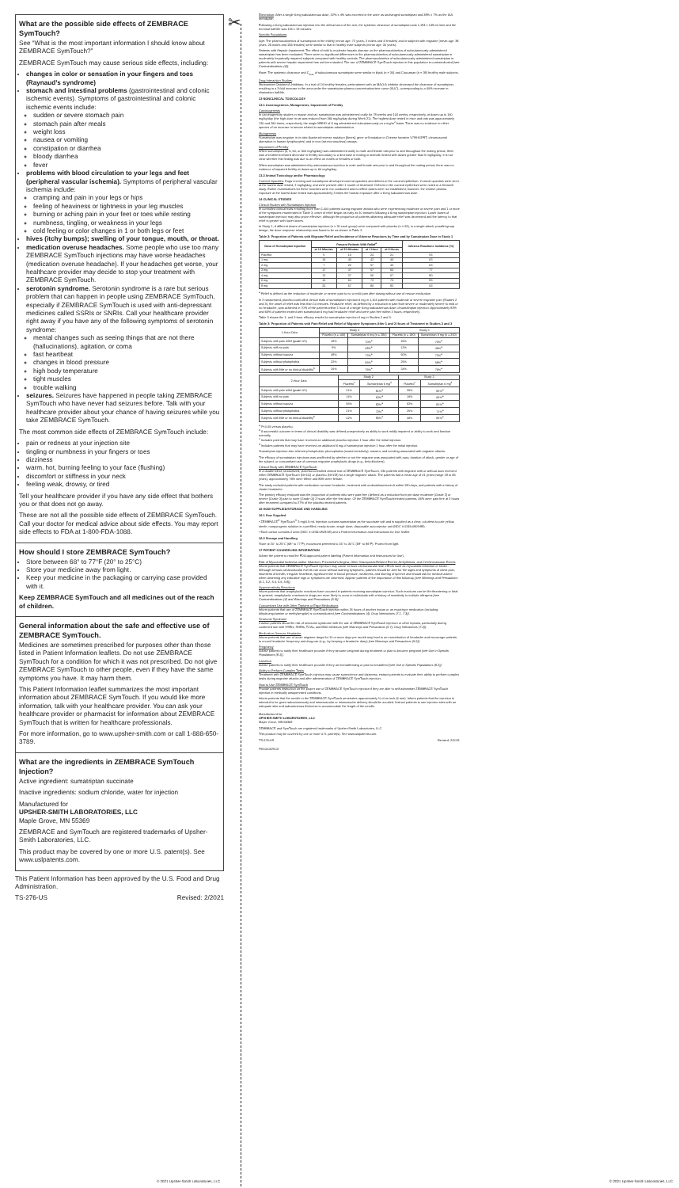What are the possible side effects of ZEMBRACE SymTouch?
See “What is the most important information I should know about ZEMBRACE SymTouch?”
ZEMBRACE SymTouch may cause serious side effects, including:
changes in color or sensation in your fingers and toes (Raynaud’s syndrome)
stomach and intestinal problems (gastrointestinal and colonic ischemic events). Symptoms of gastrointestinal and colonic ischemic events include:
sudden or severe stomach pain
stomach pain after meals
weight loss
nausea or vomiting
constipation or diarrhea
bloody diarrhea
fever
problems with blood circulation to your legs and feet (peripheral vascular ischemia). Symptoms of peripheral vascular ischemia include:
cramping and pain in your legs or hips
feeling of heaviness or tightness in your leg muscles
burning or aching pain in your feet or toes while resting
numbness, tingling, or weakness in your legs
cold feeling or color changes in 1 or both legs or feet
hives (itchy bumps); swelling of your tongue, mouth, or throat.
medication overuse headaches. Some people who use too many ZEMBRACE SymTouch injections may have worse headaches (medication overuse headache). If your headaches get worse, your healthcare provider may decide to stop your treatment with ZEMBRACE SymTouch.
serotonin syndrome. Serotonin syndrome is a rare but serious problem that can happen in people using ZEMBRACE SymTouch, especially if ZEMBRACE SymTouch is used with anti-depressant medicines called SSRIs or SNRIs. Call your healthcare provider right away if you have any of the following symptoms of serotonin syndrome:
mental changes such as seeing things that are not there (hallucinations), agitation, or coma
fast heartbeat
changes in blood pressure
high body temperature
tight muscles
trouble walking
seizures. Seizures have happened in people taking ZEMBRACE SymTouch who have never had seizures before. Talk with your healthcare provider about your chance of having seizures while you take ZEMBRACE SymTouch.
The most common side effects of ZEMBRACE SymTouch include:
pain or redness at your injection site
tingling or numbness in your fingers or toes
dizziness
warm, hot, burning feeling to your face (flushing)
discomfort or stiffness in your neck
feeling weak, drowsy, or tired
Tell your healthcare provider if you have any side effect that bothers you or that does not go away.
These are not all the possible side effects of ZEMBRACE SymTouch. Call your doctor for medical advice about side effects. You may report side effects to FDA at 1-800-FDA-1088.
How should I store ZEMBRACE SymTouch?
Store between 68° to 77°F (20° to 25°C)
Store your medicine away from light.
Keep your medicine in the packaging or carrying case provided with it.
Keep ZEMBRACE SymTouch and all medicines out of the reach of children.
General information about the safe and effective use of ZEMBRACE SymTouch.
Medicines are sometimes prescribed for purposes other than those listed in Patient Information leaflets. Do not use ZEMBRACE SymTouch for a condition for which it was not prescribed. Do not give ZEMBRACE SymTouch to other people, even if they have the same symptoms you have. It may harm them.
This Patient Information leaflet summarizes the most important information about ZEMBRACE SymTouch. If you would like more information, talk with your healthcare provider. You can ask your healthcare provider or pharmacist for information about ZEMBRACE SymTouch that is written for healthcare professionals.
For more information, go to www.upsher-smith.com or call 1-888-650-3789.
What are the ingredients in ZEMBRACE SymTouch Injection?
Active ingredient: sumatriptan succinate
Inactive ingredients: sodium chloride, water for injection
Manufactured for
UPSHER-SMITH LABORATORIES, LLC
Maple Grove, MN 55369
ZEMBRACE and SymTouch are registered trademarks of Upsher-Smith Laboratories, LLC.
This product may be covered by one or more U.S. patent(s). See www.uslpatents.com.
This Patient Information has been approved by the U.S. Food and Drug Administration.
TS-276-US Revised: 2/2021
✂
Elimination: After a single 6-mg subcutaneous dose, 22% ± 4% was excreted in the urine as unchanged sumatriptan and 38% ± 7% as the IAA metabolite.
Following a 6-mg subcutaneous injection into the deltoid area of the arm, the systemic clearance of sumatriptan was 1,194 ± 149 mL/min and the terminal half-life was 115 ± 19 minutes.
Specific Populations:
Age: The pharmacokinetics of sumatriptan in the elderly (mean age: 72 years, 2 males and 4 females) and in subjects with migraine (mean age: 38 years, 25 males and 155 females) were similar to that in healthy male subjects (mean age: 30 years).
Patients with Hepatic Impairment: The effect of mild to moderate hepatic disease on the pharmacokinetics of subcutaneously administered sumatriptan has been evaluated. There were no significant differences in the pharmacokinetics of subcutaneously administered sumatriptan in moderately hepatically impaired subjects compared with healthy controls. The pharmacokinetics of subcutaneously administered sumatriptan in patients with severe hepatic impairment has not been studied. The use of ZEMBRACE SymTouch injection in this population is contraindicated [see Contraindications (4)].
Race: The systemic clearance and C<sub>max</sub> of subcutaneous sumatriptan were similar in black (n = 34) and Caucasian (n = 38) healthy male subjects.
Drug Interaction Studies:
Monoamine Oxidase-A Inhibitors: In a trial of 14 healthy females, pretreatment with an MAO-A inhibitor decreased the clearance of sumatriptan, resulting in a 2-fold increase in the area under the sumatriptan plasma concentration-time curve (AUC), corresponding to a 40% increase in elimination half-life.
13 NONCLINICAL TOXICOLOGY
13.1 Carcinogenesis, Mutagenesis, Impairment of Fertility
Carcinogenesis
In carcinogenicity studies in mouse and rat, sumatriptan was administered orally for 78 weeks and 104 weeks, respectively, at doses up to 160 mg/kg/day (the high dose in rat was reduced from 360 mg/kg/day during Week 21). The highest dose tested in mice and rats was approximately 130 and 260 times, respectively, the single MRHD of 6 mg administered subcutaneously on a mg/m<sup>2</sup> basis. There was no evidence in either species of an increase in tumors related to sumatriptan administration.
Mutagenesis
Sumatriptan was negative in in vitro (bacterial reverse mutation [Ames], gene cell mutation in Chinese hamster V79/HGPRT, chromosomal aberration in human lymphocytes) and in vivo (rat micronucleus) assays.
Impairment of Fertility
When sumatriptan (0, 5, 50, or 500 mg/kg/day) was administered orally to male and female rats prior to and throughout the mating period, there was a treatment-related decrease in fertility secondary to a decrease in mating in animals treated with doses greater than 5 mg/kg/day. It is not clear whether this finding was due to an effect on males or females or both.
When sumatriptan was administered by subcutaneous injection to male and female rats prior to and throughout the mating period, there was no evidence of impaired fertility at doses up to 60 mg/kg/day.
13.2 Animal Toxicology and/or Pharmacology
Corneal Opacities: Dogs receiving oral sumatriptan developed corneal opacities and defects in the corneal epithelium. Corneal opacities were seen at the lowest dose tested, 2 mg/kg/day, and were present after 1 month of treatment. Defects in the corneal epithelium were noted in a 60-week study. Earlier examinations for these toxicities were not conducted and no-effect doses were not established; however, the relative plasma exposure at the lowest dose tested was approximately 3 times the human exposure after a 6-mg subcutaneous dose.
14 CLINICAL STUDIES
Clinical Studies with Sumatriptan Injection
In controlled clinical trials enrolling more than 1,000 patients during migraine attacks who were experiencing moderate or severe pain and 1 or more of the symptoms enumerated in Table 3, onset of relief began as early as 10 minutes following a 6-mg sumatriptan injection. Lower doses of sumatriptan injection may also prove effective, although the proportion of patients obtaining adequate relief was decreased and the latency to that relief is greater with lower doses.
In Study 1, 6 different doses of sumatriptan injection (n = 30 each group) were compared with placebo (n = 62), in a single-attack, parallel-group design, the dose response relationship was found to be as shown in Table 2.
Table 2: Proportion of Patients with Migraine Relief and Incidence of Adverse Reactions by Time and by Sumatriptan Dose in Study 1
| Dose of Sumatriptan Injection | Percent Patients With Relief<sup>a</sup> | | | | Adverse Reactions Incidence (%) |
| --- | --- | --- | --- | --- | --- |
| | at 10 Minutes | at 30 Minutes | at 1 Hour | at 2 Hours | |
| Placebo | 5 | 15 | 24 | 21 | 55 |
| 1 mg | 10 | 40 | 43 | 40 | 63 |
| 2 mg | 7 | 23 | 57 | 43 | 63 |
| 3 mg | 17 | 47 | 57 | 60 | 77 |
| 4 mg | 13 | 37 | 50 | 57 | 80 |
| 6 mg | 10 | 63 | 73 | 70 | 83 |
| 8 mg | 23 | 57 | 80 | 83 | 93 |
<sup>a</sup> Relief is defined as the reduction of moderate or severe pain to no or mild pain after dosing without use of rescue medication
In 2 randomized, placebo-controlled clinical trials of sumatriptan injection 6 mg in 1,104 patients with moderate or severe migraine pain (Studies 2 and 3), the onset of relief was less than 10 minutes. Headache relief, as defined by a reduction in pain from severe or moderately severe to mild or no headache, was achieved in 70% of the patients within 1 hour of a single 6-mg subcutaneous dose of sumatriptan injection. Approximately 82% and 65% of patients treated with sumatriptan 6 mg had headache relief and were pain free within 2 hours, respectively.
Table 3 shows the 1- and 2-hour efficacy results for sumatriptan injection 6 mg in Studies 2 and 3.
Table 3: Proportion of Patients with Pain Relief and Relief of Migraine Symptoms After 1 and 2 Hours of Treatment in Studies 2 and 3
| 1-Hour Data | Study 2 | | Study 3 | |
| | Placebo (n = 190) | Sumatriptan 6 mg (n = 384) | Placebo (n = 180) | Sumatriptan 6 mg (n = 350) |
| Subjects with pain relief (grade 0/1) | 18% | 70%<sup>a</sup> | 26% | 70%<sup>a</sup> |
| Subjects with no pain | 5% | 48%<sup>a</sup> | 13% | 49%<sup>a</sup> |
| Subjects without nausea | 48% | 73%<sup>a</sup> | 50% | 73%<sup>a</sup> |
| Subjects without photophobia | 23% | 56%<sup>a</sup> | 25% | 58%<sup>a</sup> |
| Subjects with little or no clinical disability<sup>b</sup> | 34% | 76%<sup>a</sup> | 34% | 76%<sup>a</sup> |
| 2-Hour Data | Study 2 | | Study 3 | |
| | Placebo<sup>c</sup> | Sumatriptan 6 mg<sup>d</sup> | Placebo<sup>c</sup> | Sumatriptan 6 mg<sup>d</sup> |
| Subjects with pain relief (grade 0/1) | 31% | 81%<sup>a</sup> | 39% | 82%<sup>a</sup> |
| Subjects with no pain | 11% | 63%<sup>a</sup> | 19% | 65%<sup>a</sup> |
| Subjects without nausea | 56% | 82%<sup>a</sup> | 63% | 81%<sup>a</sup> |
| Subjects without photophobia | 31% | 72%<sup>a</sup> | 35% | 71%<sup>a</sup> |
| Subjects with little or no clinical disability<sup>b</sup> | 42% | 85%<sup>a</sup> | 49% | 84%<sup>a</sup> |
<sup>a</sup> P<0.05 versus placebo.
<sup>b</sup> A successful outcome in terms of clinical disability was defined prospectively as ability to work mildly impaired or ability to work and function normally.
<sup>c</sup> Includes patients that may have received an additional placebo injection 1 hour after the initial injection.
<sup>d</sup> Includes patients that may have received an additional 6 mg of sumatriptan injection 1 hour after the initial injection.
Sumatriptan injection also relieved photophobia, phonophobia (sound sensitivity), nausea, and vomiting associated with migraine attacks.
The efficacy of sumatriptan injections was unaffected by whether or not the migraine was associated with aura, duration of attack, gender or age of the subject, or concomitant use of common migraine prophylactic drugs (e.g., beta-blockers).
Clinical Study with ZEMBRACE SymTouch
In a double-blind, randomized, placebo-controlled clinical trial of ZEMBRACE SymTouch, 230 patients with migraine with or without aura received either ZEMBRACE SymTouch (N=111) or placebo (N=119) for a single migraine attack. The patients had a mean age of 41 years (range 18 to 65 years); approximately 76% were White and 85% were female.
The study excluded patients with medication overuse headache, treatment with onabotulinumtoxin A within 180 days, and patients with a history of cluster headache.
The primary efficacy endpoint was the proportion of patients who were pain-free (defined as a reduction from pre-dose moderate [Grade 2] or severe [Grade 3] pain to none [Grade 0]) 2 hours after the first dose. Of the ZEMBRACE SymTouch-treated patients, 46% were pain free at 2 hours after treatment compared to 27% of the placebo-treated patients.
16 HOW SUPPLIED/STORAGE AND HANDLING
16.1 How Supplied
• ZEMBRACE<sup>®</sup> SymTouch<sup>®</sup> 3 mg/0.5 mL Injection contains sumatriptan as the succinate salt and is supplied as a clear, colorless to pale yellow, sterile, nonpyrogenic solution in a prefilled, ready-to-use, single dose, disposable auto-injector unit (NDC # 0245-0809-89).
• Each carton contains 4 units (NDC # 0245-0809-38) and a Patient Information and Instructions for Use leaflet.
16.2 Storage and Handling
Store at 20° to 25°C (68° to 77°F); excursions permitted to 15° to 30°C (59° to 86°F). Protect from light.
17 PATIENT COUNSELING INFORMATION
Advise the patient to read the FDA-approved patient labeling (Patient Information and Instructions for Use).
Risk of Myocardial Ischemia and/or Infarction, Prinzmetal’s Angina, Other Vasospasm-Related Events, Arrhythmias, and Cerebrovascular Events
Inform patients that ZEMBRACE SymTouch injection may cause serious cardiovascular side effects such as myocardial infarction or stroke. Although serious cardiovascular events can occur without warning symptoms, patients should be alert for the signs and symptoms of chest pain, shortness of breath, irregular heartbeat, significant rise in blood pressure, weakness, and slurring of speech and should ask for medical advice when observing any indicative sign or symptoms are observed. Apprise patients of the importance of this follow-up [see Warnings and Precautions (5.1, 5.2, 5.4, 5.5, 5.8)].
Hypersensitivity Reactions
Inform patients that anaphylactic reactions have occurred in patients receiving sumatriptan injection. Such reactions can be life-threatening or fatal. In general, anaphylactic reactions to drugs are more likely to occur in individuals with a history of sensitivity to multiple allergens [see Contraindications (4) and Warnings and Precautions (5.9)].
Concomitant Use with Other Triptans or Ergot Medications
Inform patients that use of ZEMBRACE SymTouch injection within 24 hours of another triptan or an ergot-type medication (including dihydroergotamine or methylsergide) is contraindicated [see Contraindications (4), Drug Interactions (7.1, 7.3)].
Serotonin Syndrome
Caution patients about the risk of serotonin syndrome with the use of ZEMBRACE SymTouch injection or other triptans, particularly during combined use with SSRIs, SNRIs, TCAs, and MAO inhibitors [see Warnings and Precautions (5.7), Drug Interactions (7.4)].
Medication Overuse Headache
Inform patients that use of acute migraine drugs for 10 or more days per month may lead to an exacerbation of headache and encourage patients to record headache frequency and drug use (e.g., by keeping a headache diary) [see Warnings and Precautions (5.6)].
Pregnancy
Advise patients to notify their healthcare provider if they become pregnant during treatment or plan to become pregnant [see Use in Specific Populations (8.1)].
Lactation
Advise patients to notify their healthcare provider if they are breastfeeding or plan to breastfeed [see Use in Specific Populations (8.2)].
Ability to Perform Complex Tasks
Treatment with ZEMBRACE SymTouch injection may cause somnolence and dizziness; instruct patients to evaluate their ability to perform complex tasks during migraine attacks and after administration of ZEMBRACE SymTouch injection.
How to Use ZEMBRACE SymTouch
Provide patients instruction on the proper use of ZEMBRACE SymTouch injection if they are able to self-administer ZEMBRACE SymTouch injection in medically unsupervised conditions.
Inform patients that the needle in the ZEMBRACE SymTouch penetrates approximately ¼ of an inch (6 mm). Inform patients that the injection is intended to be given subcutaneously and intramuscular or intravascular delivery should be avoided. Instruct patients to use injection sites with an adequate skin and subcutaneous thickness to accommodate the length of the needle.
Manufactured for
UPSHER-SMITH LABORATORIES, LLC
Maple Grove, MN 55369
ZEMBRACE and SymTouch are registered trademarks of Upsher-Smith Laboratories, LLC.
This product may be covered by one or more U.S. patent(s). See www.uslpatents.com.
TS-276-US Revised: 2/2021
PM-000429.02
© 2021 Upsher-Smith Laboratories, LLC
© 2021 Upsher-Smith Laboratories, LLC